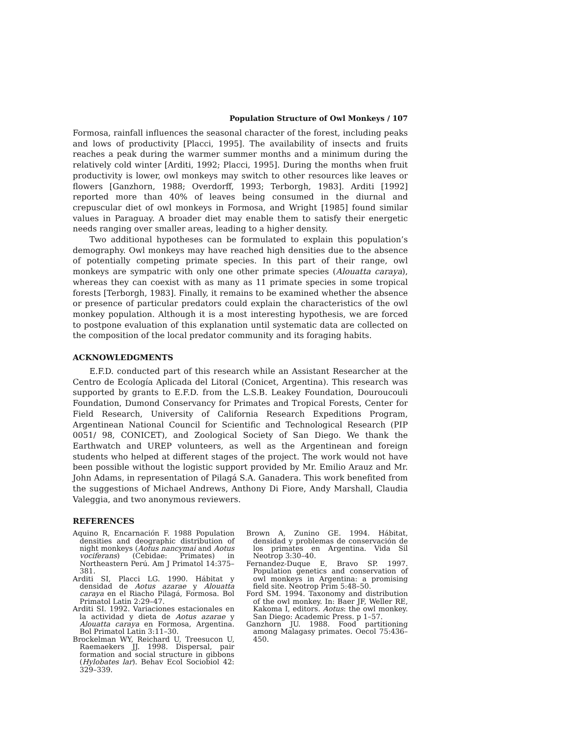Population Structure of Owl Monkeys / 107
Formosa, rainfall influences the seasonal character of the forest, including peaks and lows of productivity [Placci, 1995]. The availability of insects and fruits reaches a peak during the warmer summer months and a minimum during the relatively cold winter [Arditi, 1992; Placci, 1995]. During the months when fruit productivity is lower, owl monkeys may switch to other resources like leaves or flowers [Ganzhorn, 1988; Overdorff, 1993; Terborgh, 1983]. Arditi [1992] reported more than 40% of leaves being consumed in the diurnal and crepuscular diet of owl monkeys in Formosa, and Wright [1985] found similar values in Paraguay. A broader diet may enable them to satisfy their energetic needs ranging over smaller areas, leading to a higher density.
Two additional hypotheses can be formulated to explain this population’s demography. Owl monkeys may have reached high densities due to the absence of potentially competing primate species. In this part of their range, owl monkeys are sympatric with only one other primate species (Alouatta caraya), whereas they can coexist with as many as 11 primate species in some tropical forests [Terborgh, 1983]. Finally, it remains to be examined whether the absence or presence of particular predators could explain the characteristics of the owl monkey population. Although it is a most interesting hypothesis, we are forced to postpone evaluation of this explanation until systematic data are collected on the composition of the local predator community and its foraging habits.
ACKNOWLEDGMENTS
E.F.D. conducted part of this research while an Assistant Researcher at the Centro de Ecología Aplicada del Litoral (Conicet, Argentina). This research was supported by grants to E.F.D. from the L.S.B. Leakey Foundation, Douroucouli Foundation, Dumond Conservancy for Primates and Tropical Forests, Center for Field Research, University of California Research Expeditions Program, Argentinean National Council for Scientific and Technological Research (PIP 0051/ 98, CONICET), and Zoological Society of San Diego. We thank the Earthwatch and UREP volunteers, as well as the Argentinean and foreign students who helped at different stages of the project. The work would not have been possible without the logistic support provided by Mr. Emilio Arauz and Mr. John Adams, in representation of Pilagá S.A. Ganadera. This work benefited from the suggestions of Michael Andrews, Anthony Di Fiore, Andy Marshall, Claudia Valeggia, and two anonymous reviewers.
REFERENCES
Aquino R, Encarnación F. 1988 Population densities and deographic distribution of night monkeys (Aotus nancymai and Aotus vociferans) (Cebidae: Primates) in Northeastern Perú. Am J Primatol 14:375–381.
Arditi SI, Placci LG. 1990. Hábitat y densidad de Aotus azarae y Alouatta caraya en el Riacho Pilagá, Formosa. Bol Primatol Latin 2:29–47.
Arditi SI. 1992. Variaciones estacionales en la actividad y dieta de Aotus azarae y Alouatta caraya en Formosa, Argentina. Bol Primatol Latin 3:11–30.
Brockelman WY, Reichard U, Treesucon U, Raemaekers JJ. 1998. Dispersal, pair formation and social structure in gibbons (Hylobates lar). Behav Ecol Sociobiol 42: 329–339.
Brown A, Zunino GE. 1994. Hábitat, densidad y problemas de conservación de los primates en Argentina. Vida Sil Neotrop 3:30–40.
Fernandez-Duque E, Bravo SP. 1997. Population genetics and conservation of owl monkeys in Argentina: a promising field site. Neotrop Prim 5:48–50.
Ford SM. 1994. Taxonomy and distribution of the owl monkey. In: Baer JF, Weller RE, Kakoma I, editors. Aotus: the owl monkey. San Diego: Academic Press. p 1–57.
Ganzhorn JU. 1988. Food partitioning among Malagasy primates. Oecol 75:436–450.